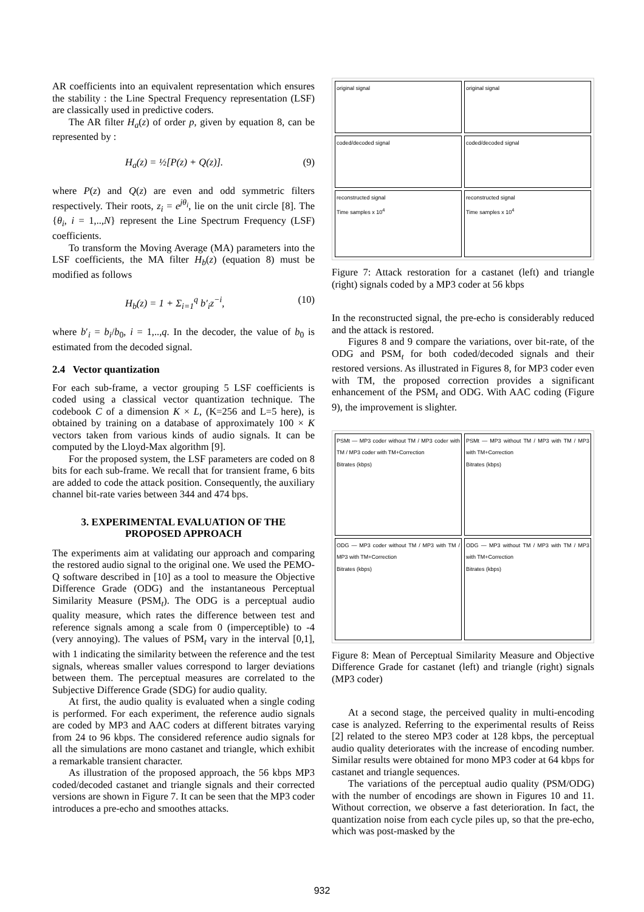AR coefficients into an equivalent representation which ensures the stability : the Line Spectral Frequency representation (LSF) are classically used in predictive coders.
The AR filter H<sub>a</sub>(z) of order p, given by equation 8, can be represented by :
H<sub>a</sub>(z) = ½[P(z) + Q(z)]. (9)
where P(z) and Q(z) are even and odd symmetric filters respectively. Their roots, z<sub>i</sub> = e<sup>jθ<sub>i</sub></sup>, lie on the unit circle [8]. The {θ<sub>i</sub>, i = 1,..,N} represent the Line Spectrum Frequency (LSF) coefficients.
To transform the Moving Average (MA) parameters into the LSF coefficients, the MA filter H<sub>b</sub>(z) (equation 8) must be modified as follows
H<sub>b</sub>(z) = 1 + Σ<sub>i=1</sub><sup>q</sup> b′<sub>i</sub>z<sup>−i</sup>, (10)
where b′<sub>i</sub> = b<sub>i</sub>/b<sub>0</sub>, i = 1,..,q. In the decoder, the value of b<sub>0</sub> is estimated from the decoded signal.
2.4 Vector quantization
For each sub-frame, a vector grouping 5 LSF coefficients is coded using a classical vector quantization technique. The codebook C of a dimension K × L, (K=256 and L=5 here), is obtained by training on a database of approximately 100 × K vectors taken from various kinds of audio signals. It can be computed by the Lloyd-Max algorithm [9].
For the proposed system, the LSF parameters are coded on 8 bits for each sub-frame. We recall that for transient frame, 6 bits are added to code the attack position. Consequently, the auxiliary channel bit-rate varies between 344 and 474 bps.
3. EXPERIMENTAL EVALUATION OF THE PROPOSED APPROACH
The experiments aim at validating our approach and comparing the restored audio signal to the original one. We used the PEMO-Q software described in [10] as a tool to measure the Objective Difference Grade (ODG) and the instantaneous Perceptual Similarity Measure (PSM<sub>t</sub>). The ODG is a perceptual audio quality measure, which rates the difference between test and reference signals among a scale from 0 (imperceptible) to -4 (very annoying). The values of PSM<sub>t</sub> vary in the interval [0,1], with 1 indicating the similarity between the reference and the test signals, whereas smaller values correspond to larger deviations between them. The perceptual measures are correlated to the Subjective Difference Grade (SDG) for audio quality.
At first, the audio quality is evaluated when a single coding is performed. For each experiment, the reference audio signals are coded by MP3 and AAC coders at different bitrates varying from 24 to 96 kbps. The considered reference audio signals for all the simulations are mono castanet and triangle, which exhibit a remarkable transient character.
As illustration of the proposed approach, the 56 kbps MP3 coded/decoded castanet and triangle signals and their corrected versions are shown in Figure 7. It can be seen that the MP3 coder introduces a pre-echo and smoothes attacks.
original signal
original signal
coded/decoded signal
coded/decoded signal
reconstructed signal
Time samples x 10<sup>4</sup>
reconstructed signal
Time samples x 10<sup>4</sup>
Figure 7: Attack restoration for a castanet (left) and triangle (right) signals coded by a MP3 coder at 56 kbps
In the reconstructed signal, the pre-echo is considerably reduced and the attack is restored.
Figures 8 and 9 compare the variations, over bit-rate, of the ODG and PSM<sub>t</sub> for both coded/decoded signals and their restored versions. As illustrated in Figures 8, for MP3 coder even with TM, the proposed correction provides a significant enhancement of the PSM<sub>t</sub> and ODG. With AAC coding (Figure 9), the improvement is slighter.
PSMt — MP3 coder without TM / MP3 coder with TM / MP3 coder with TM+Correction
Bitrates (kbps)
PSMt — MP3 without TM / MP3 with TM / MP3 with TM+Correction
Bitrates (kbps)
ODG — MP3 coder without TM / MP3 with TM / MP3 with TM+Correction
Bitrates (kbps)
ODG — MP3 without TM / MP3 with TM / MP3 with TM+Correction
Bitrates (kbps)
Figure 8: Mean of Perceptual Similarity Measure and Objective Difference Grade for castanet (left) and triangle (right) signals (MP3 coder)
At a second stage, the perceived quality in multi-encoding case is analyzed. Referring to the experimental results of Reiss [2] related to the stereo MP3 coder at 128 kbps, the perceptual audio quality deteriorates with the increase of encoding number. Similar results were obtained for mono MP3 coder at 64 kbps for castanet and triangle sequences.
The variations of the perceptual audio quality (PSM/ODG) with the number of encodings are shown in Figures 10 and 11. Without correction, we observe a fast deterioration. In fact, the quantization noise from each cycle piles up, so that the pre-echo, which was post-masked by the
932